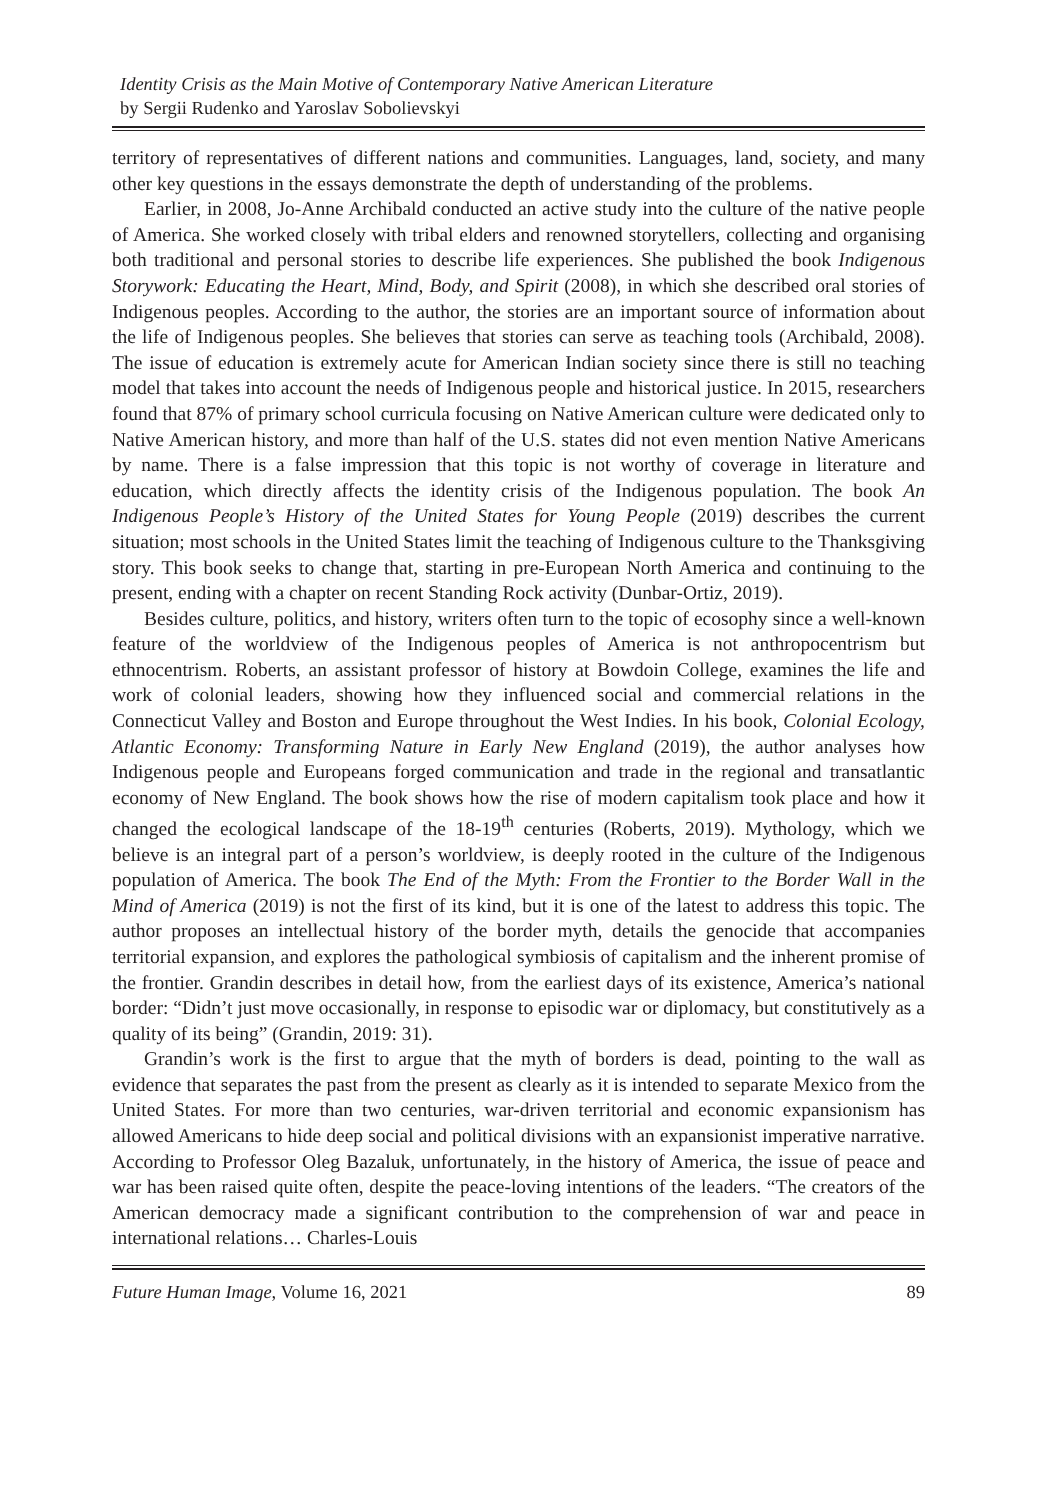Identity Crisis as the Main Motive of Contemporary Native American Literature
by Sergii Rudenko and Yaroslav Sobolievskyi
territory of representatives of different nations and communities. Languages, land, society, and many other key questions in the essays demonstrate the depth of understanding of the problems.
Earlier, in 2008, Jo-Anne Archibald conducted an active study into the culture of the native people of America. She worked closely with tribal elders and renowned storytellers, collecting and organising both traditional and personal stories to describe life experiences. She published the book Indigenous Storywork: Educating the Heart, Mind, Body, and Spirit (2008), in which she described oral stories of Indigenous peoples. According to the author, the stories are an important source of information about the life of Indigenous peoples. She believes that stories can serve as teaching tools (Archibald, 2008). The issue of education is extremely acute for American Indian society since there is still no teaching model that takes into account the needs of Indigenous people and historical justice. In 2015, researchers found that 87% of primary school curricula focusing on Native American culture were dedicated only to Native American history, and more than half of the U.S. states did not even mention Native Americans by name. There is a false impression that this topic is not worthy of coverage in literature and education, which directly affects the identity crisis of the Indigenous population. The book An Indigenous People’s History of the United States for Young People (2019) describes the current situation; most schools in the United States limit the teaching of Indigenous culture to the Thanksgiving story. This book seeks to change that, starting in pre-European North America and continuing to the present, ending with a chapter on recent Standing Rock activity (Dunbar-Ortiz, 2019).
Besides culture, politics, and history, writers often turn to the topic of ecosophy since a well-known feature of the worldview of the Indigenous peoples of America is not anthropocentrism but ethnocentrism. Roberts, an assistant professor of history at Bowdoin College, examines the life and work of colonial leaders, showing how they influenced social and commercial relations in the Connecticut Valley and Boston and Europe throughout the West Indies. In his book, Colonial Ecology, Atlantic Economy: Transforming Nature in Early New England (2019), the author analyses how Indigenous people and Europeans forged communication and trade in the regional and transatlantic economy of New England. The book shows how the rise of modern capitalism took place and how it changed the ecological landscape of the 18-19<sup>th</sup> centuries (Roberts, 2019). Mythology, which we believe is an integral part of a person’s worldview, is deeply rooted in the culture of the Indigenous population of America. The book The End of the Myth: From the Frontier to the Border Wall in the Mind of America (2019) is not the first of its kind, but it is one of the latest to address this topic. The author proposes an intellectual history of the border myth, details the genocide that accompanies territorial expansion, and explores the pathological symbiosis of capitalism and the inherent promise of the frontier. Grandin describes in detail how, from the earliest days of its existence, America’s national border: “Didn’t just move occasionally, in response to episodic war or diplomacy, but constitutively as a quality of its being” (Grandin, 2019: 31).
Grandin’s work is the first to argue that the myth of borders is dead, pointing to the wall as evidence that separates the past from the present as clearly as it is intended to separate Mexico from the United States. For more than two centuries, war-driven territorial and economic expansionism has allowed Americans to hide deep social and political divisions with an expansionist imperative narrative. According to Professor Oleg Bazaluk, unfortunately, in the history of America, the issue of peace and war has been raised quite often, despite the peace-loving intentions of the leaders. “The creators of the American democracy made a significant contribution to the comprehension of war and peace in international relations… Charles-Louis
Future Human Image, Volume 16, 2021 89